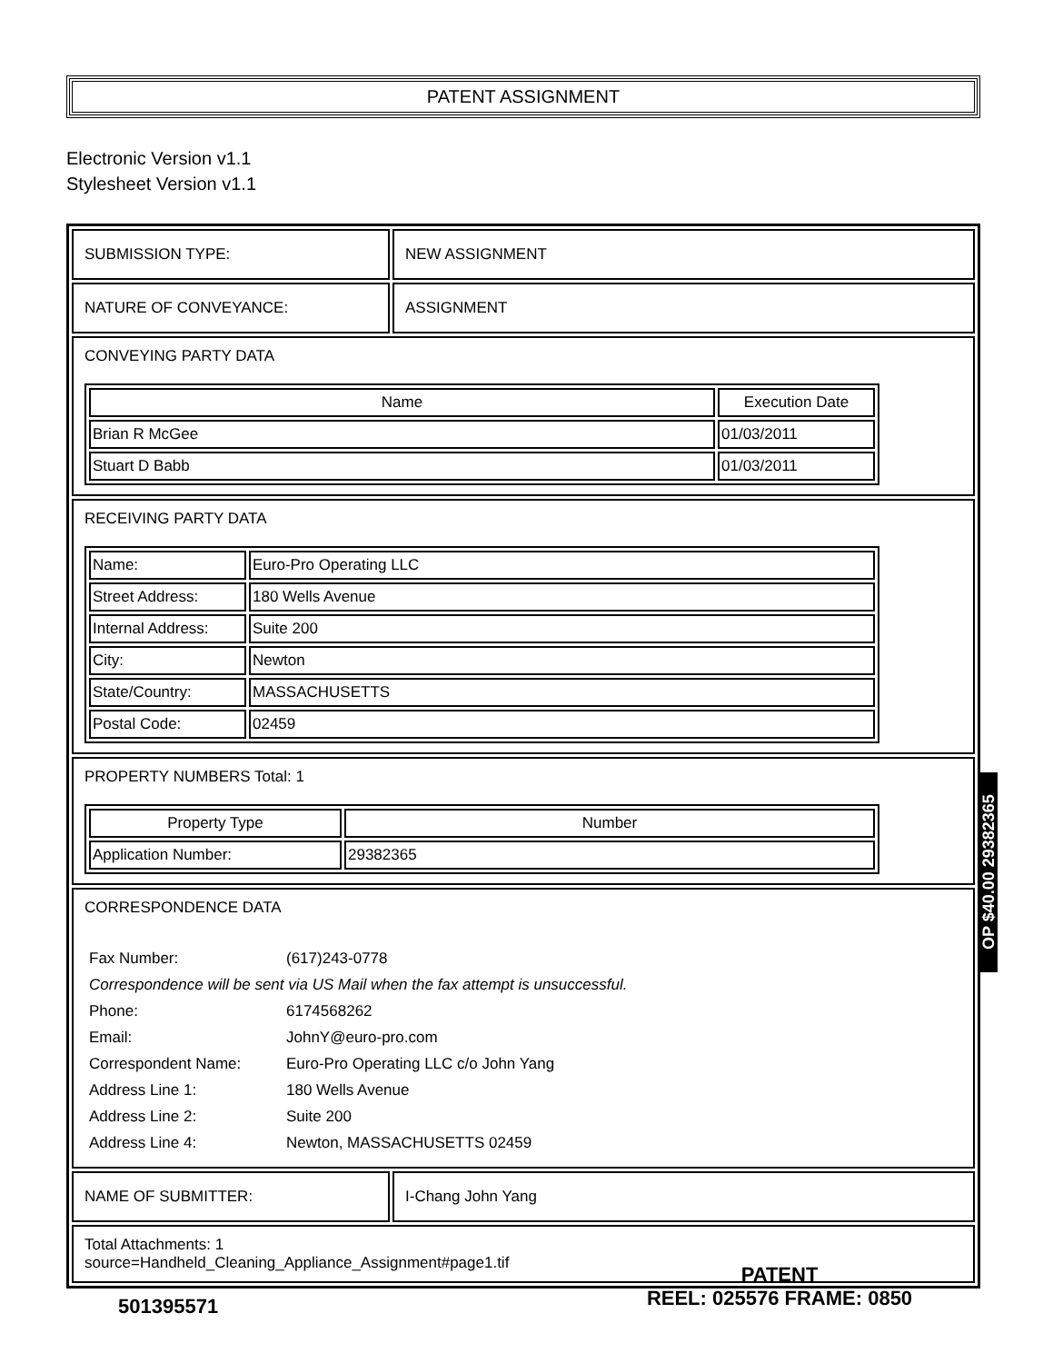PATENT ASSIGNMENT
Electronic Version v1.1
Stylesheet Version v1.1
SUBMISSION TYPE: NEW ASSIGNMENT
NATURE OF CONVEYANCE: ASSIGNMENT
CONVEYING PARTY DATA
| Name | Execution Date |
| --- | --- |
| Brian R McGee | 01/03/2011 |
| Stuart D Babb | 01/03/2011 |
RECEIVING PARTY DATA
| Name: | Euro-Pro Operating LLC |
| Street Address: | 180 Wells Avenue |
| Internal Address: | Suite 200 |
| City: | Newton |
| State/Country: | MASSACHUSETTS |
| Postal Code: | 02459 |
PROPERTY NUMBERS Total: 1
| Property Type | Number |
| --- | --- |
| Application Number: | 29382365 |
CORRESPONDENCE DATA
| Fax Number: | (617)243-0778 |
| Correspondence will be sent via US Mail when the fax attempt is unsuccessful. | |
| Phone: | 6174568262 |
| Email: | JohnY@euro-pro.com |
| Correspondent Name: | Euro-Pro Operating LLC c/o John Yang |
| Address Line 1: | 180 Wells Avenue |
| Address Line 2: | Suite 200 |
| Address Line 4: | Newton, MASSACHUSETTS 02459 |
NAME OF SUBMITTER: I-Chang John Yang
Total Attachments: 1
source=Handheld_Cleaning_Appliance_Assignment#page1.tif
OP $40.00 29382365
501395571
PATENT
REEL: 025576 FRAME: 0850